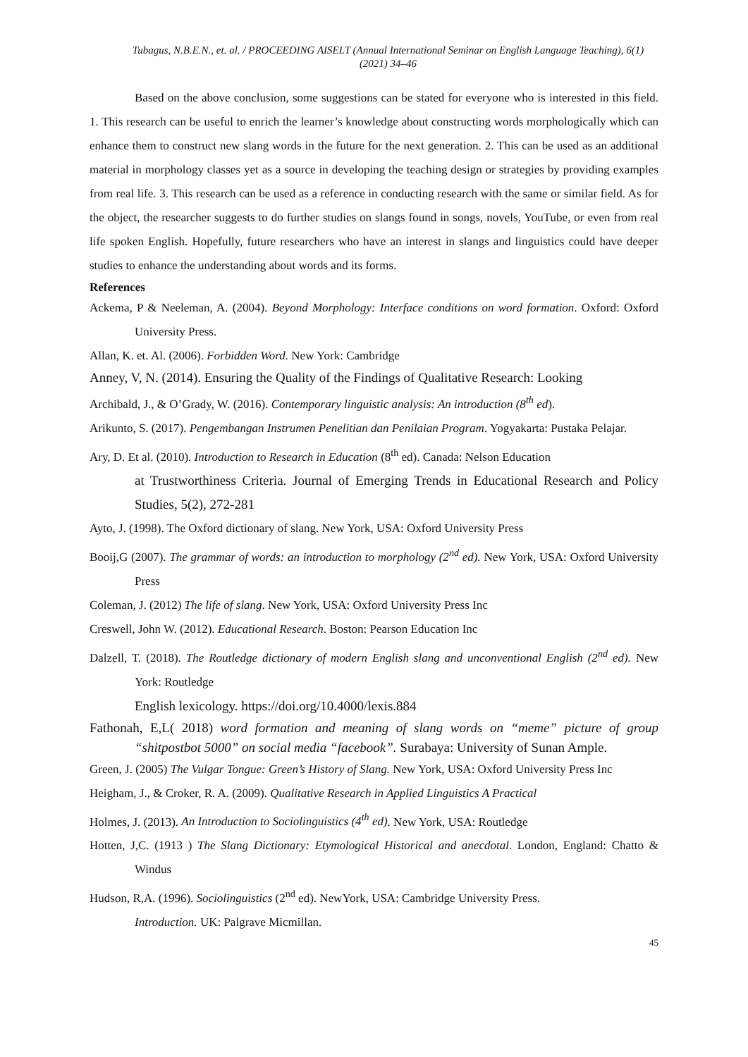Tubagus, N.B.E.N., et. al. / PROCEEDING AISELT (Annual International Seminar on English Language Teaching), 6(1) (2021) 34–46
Based on the above conclusion, some suggestions can be stated for everyone who is interested in this field. 1. This research can be useful to enrich the learner’s knowledge about constructing words morphologically which can enhance them to construct new slang words in the future for the next generation. 2. This can be used as an additional material in morphology classes yet as a source in developing the teaching design or strategies by providing examples from real life. 3. This research can be used as a reference in conducting research with the same or similar field. As for the object, the researcher suggests to do further studies on slangs found in songs, novels, YouTube, or even from real life spoken English. Hopefully, future researchers who have an interest in slangs and linguistics could have deeper studies to enhance the understanding about words and its forms.
References
Ackema, P & Neeleman, A. (2004). Beyond Morphology: Interface conditions on word formation. Oxford: Oxford University Press.
Allan, K. et. Al. (2006). Forbidden Word. New York: Cambridge
Anney, V, N. (2014). Ensuring the Quality of the Findings of Qualitative Research: Looking
Archibald, J., & O’Grady, W. (2016). Contemporary linguistic analysis: An introduction (8<sup>th</sup> ed).
Arikunto, S. (2017). Pengembangan Instrumen Penelitian dan Penilaian Program. Yogyakarta: Pustaka Pelajar.
Ary, D. Et al. (2010). Introduction to Research in Education (8<sup>th</sup> ed). Canada: Nelson Education
at Trustworthiness Criteria. Journal of Emerging Trends in Educational Research and Policy Studies, 5(2), 272-281
Ayto, J. (1998). The Oxford dictionary of slang. New York, USA: Oxford University Press
Booij,G (2007). The grammar of words: an introduction to morphology (2<sup>nd</sup> ed). New York, USA: Oxford University Press
Coleman, J. (2012) The life of slang. New York, USA: Oxford University Press Inc
Creswell, John W. (2012). Educational Research. Boston: Pearson Education Inc
Dalzell, T. (2018). The Routledge dictionary of modern English slang and unconventional English (2<sup>nd</sup> ed). New York: Routledge
English lexicology. https://doi.org/10.4000/lexis.884
Fathonah, E,L( 2018) word formation and meaning of slang words on “meme” picture of group “shitpostbot 5000” on social media “facebook”. Surabaya: University of Sunan Ample.
Green, J. (2005) The Vulgar Tongue: Green’s History of Slang. New York, USA: Oxford University Press Inc
Heigham, J., & Croker, R. A. (2009). Qualitative Research in Applied Linguistics A Practical
Holmes, J. (2013). An Introduction to Sociolinguistics (4<sup>th</sup> ed). New York, USA: Routledge
Hotten, J,C. (1913 ) The Slang Dictionary: Etymological Historical and anecdotal. London, England: Chatto & Windus
Hudson, R,A. (1996). Sociolinguistics (2<sup>nd</sup> ed). NewYork, USA: Cambridge University Press.
Introduction. UK: Palgrave Micmillan.
45